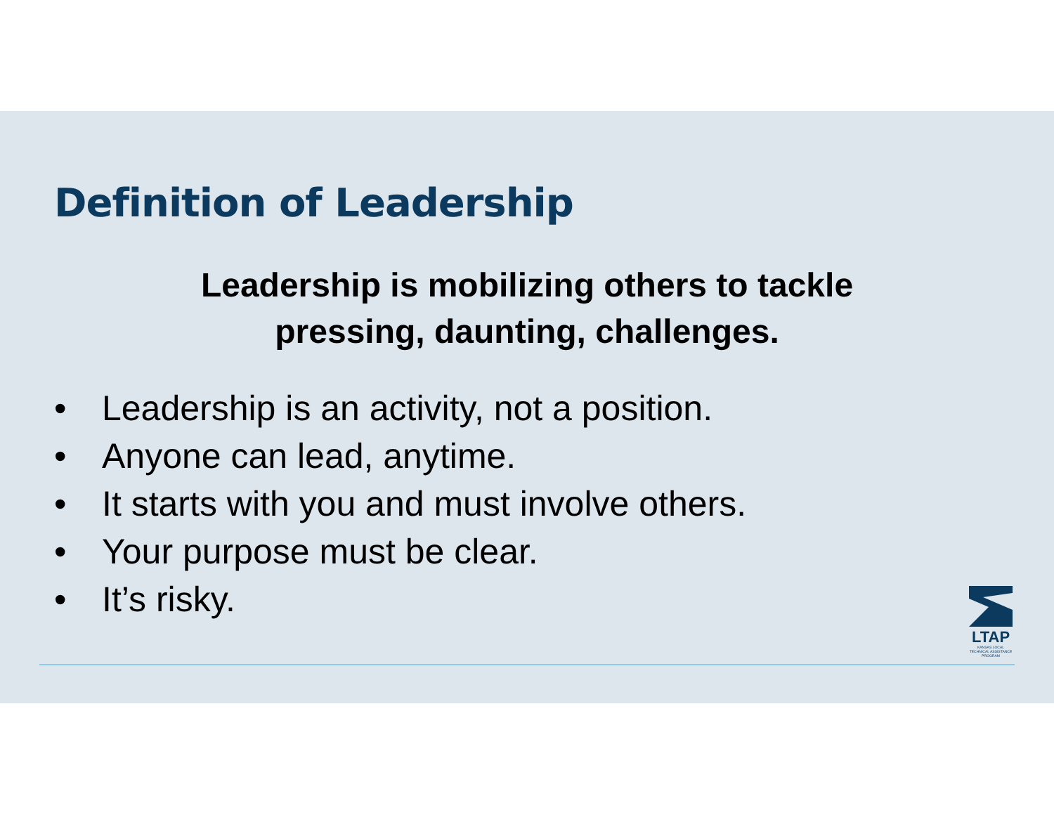Definition of Leadership
Leadership is mobilizing others to tackle
pressing, daunting, challenges.
• Leadership is an activity, not a position.
• Anyone can lead, anytime.
• It starts with you and must involve others.
• Your purpose must be clear.
• It’s risky.
LTAP
KANSAS LOCAL TECHNICAL ASSISTANCE PROGRAM